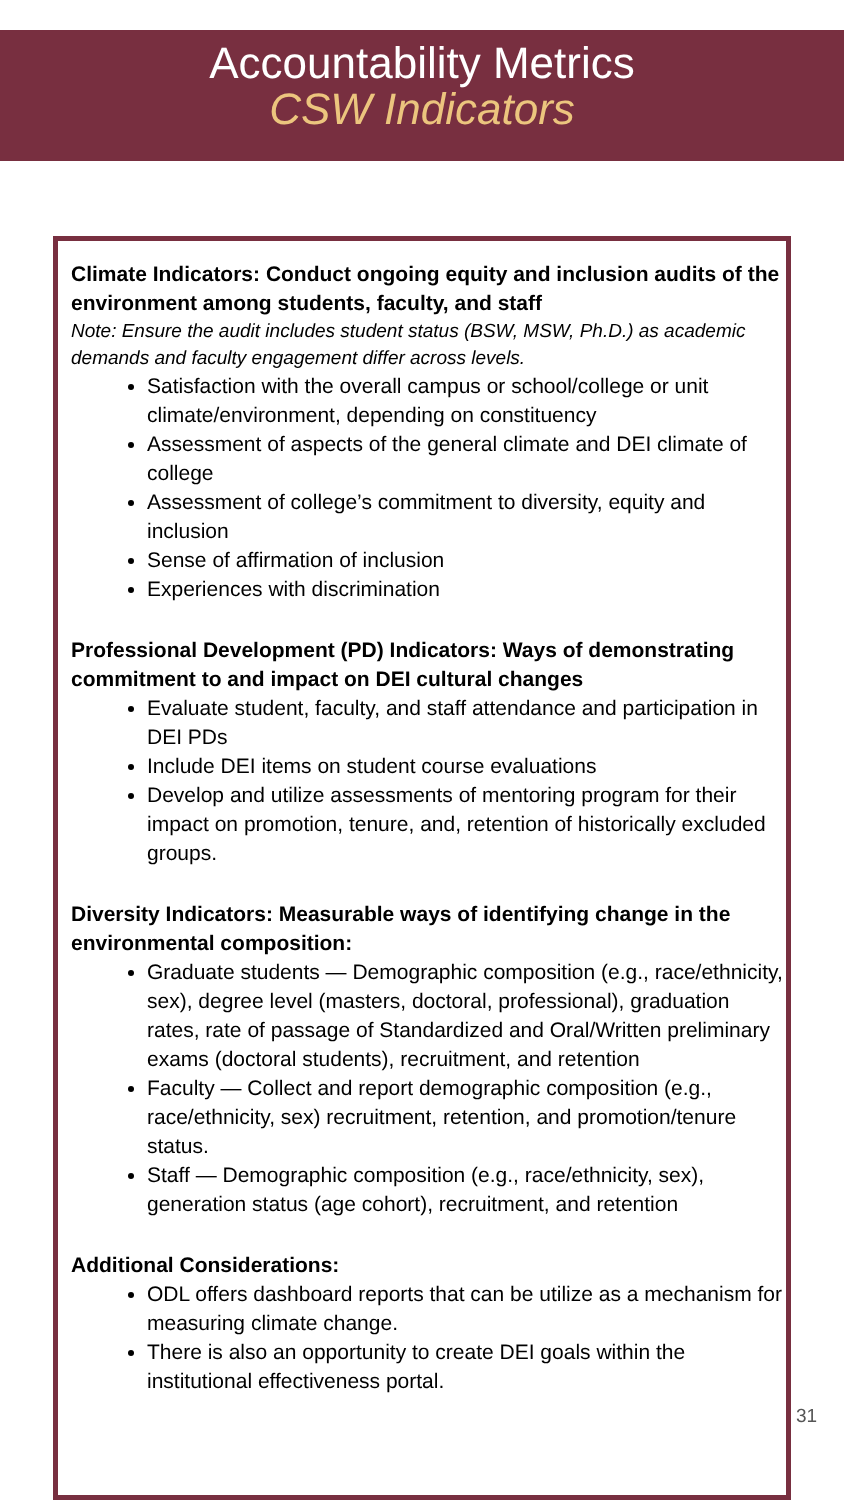Accountability Metrics
CSW Indicators
Climate Indicators: Conduct ongoing equity and inclusion audits of the environment among students, faculty, and staff
Note: Ensure the audit includes student status (BSW, MSW, Ph.D.) as academic demands and faculty engagement differ across levels.
Satisfaction with the overall campus or school/college or unit climate/environment, depending on constituency
Assessment of aspects of the general climate and DEI climate of college
Assessment of college’s commitment to diversity, equity and inclusion
Sense of affirmation of inclusion
Experiences with discrimination
Professional Development (PD) Indicators: Ways of demonstrating commitment to and impact on DEI cultural changes
Evaluate student, faculty, and staff attendance and participation in DEI PDs
Include DEI items on student course evaluations
Develop and utilize assessments of mentoring program for their impact on promotion, tenure, and, retention of historically excluded groups.
Diversity Indicators: Measurable ways of identifying change in the environmental composition:
Graduate students — Demographic composition (e.g., race/ethnicity, sex), degree level (masters, doctoral, professional), graduation rates, rate of passage of Standardized and Oral/Written preliminary exams (doctoral students), recruitment, and retention
Faculty — Collect and report demographic composition (e.g., race/ethnicity, sex) recruitment, retention, and promotion/tenure status.
Staff — Demographic composition (e.g., race/ethnicity, sex), generation status (age cohort), recruitment, and retention
Additional Considerations:
ODL offers dashboard reports that can be utilize as a mechanism for measuring climate change.
There is also an opportunity to create DEI goals within the institutional effectiveness portal.
31